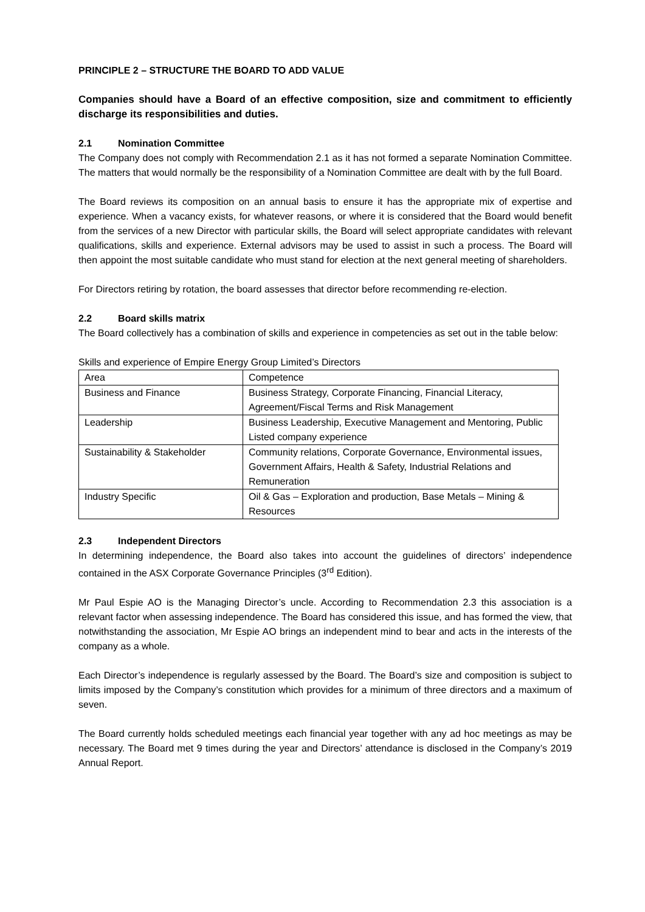PRINCIPLE 2 – STRUCTURE THE BOARD TO ADD VALUE
Companies should have a Board of an effective composition, size and commitment to efficiently discharge its responsibilities and duties.
2.1 Nomination Committee
The Company does not comply with Recommendation 2.1 as it has not formed a separate Nomination Committee. The matters that would normally be the responsibility of a Nomination Committee are dealt with by the full Board.
The Board reviews its composition on an annual basis to ensure it has the appropriate mix of expertise and experience. When a vacancy exists, for whatever reasons, or where it is considered that the Board would benefit from the services of a new Director with particular skills, the Board will select appropriate candidates with relevant qualifications, skills and experience. External advisors may be used to assist in such a process. The Board will then appoint the most suitable candidate who must stand for election at the next general meeting of shareholders.
For Directors retiring by rotation, the board assesses that director before recommending re-election.
2.2 Board skills matrix
The Board collectively has a combination of skills and experience in competencies as set out in the table below:
Skills and experience of Empire Energy Group Limited’s Directors
| Area | Competence |
| Business and Finance | Business Strategy, Corporate Financing, Financial Literacy, Agreement/Fiscal Terms and Risk Management |
| Leadership | Business Leadership, Executive Management and Mentoring, Public Listed company experience |
| Sustainability & Stakeholder | Community relations, Corporate Governance, Environmental issues, Government Affairs, Health & Safety, Industrial Relations and Remuneration |
| Industry Specific | Oil & Gas – Exploration and production, Base Metals – Mining & Resources |
2.3 Independent Directors
In determining independence, the Board also takes into account the guidelines of directors’ independence contained in the ASX Corporate Governance Principles (3<sup>rd</sup> Edition).
Mr Paul Espie AO is the Managing Director’s uncle. According to Recommendation 2.3 this association is a relevant factor when assessing independence. The Board has considered this issue, and has formed the view, that notwithstanding the association, Mr Espie AO brings an independent mind to bear and acts in the interests of the company as a whole.
Each Director’s independence is regularly assessed by the Board. The Board’s size and composition is subject to limits imposed by the Company’s constitution which provides for a minimum of three directors and a maximum of seven.
The Board currently holds scheduled meetings each financial year together with any ad hoc meetings as may be necessary. The Board met 9 times during the year and Directors’ attendance is disclosed in the Company’s 2019 Annual Report.